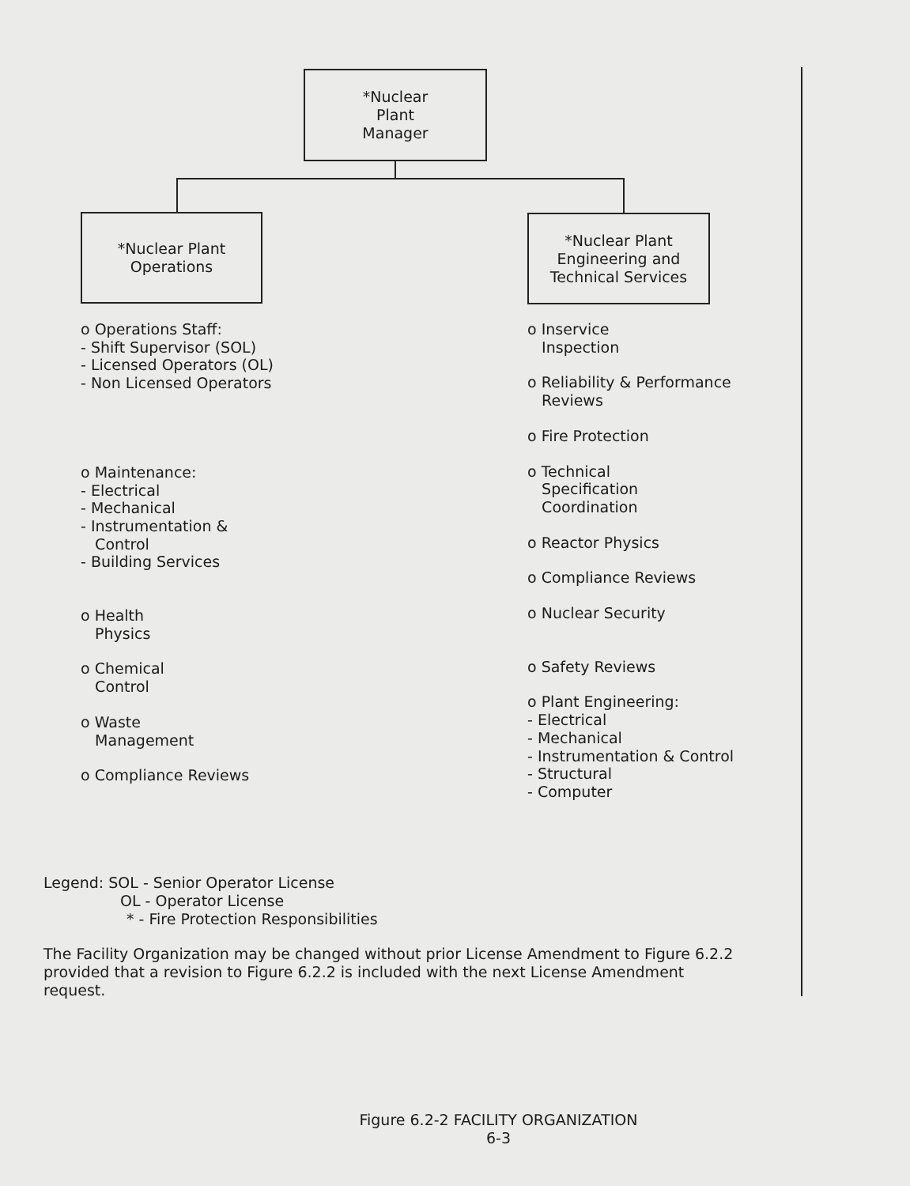*Nuclear
Plant
Manager
*Nuclear Plant
Operations
*Nuclear Plant
Engineering and
Technical Services
o Operations Staff:
- Shift Supervisor (SOL)
- Licensed Operators (OL)
- Non Licensed Operators
o Maintenance:
- Electrical
- Mechanical
- Instrumentation &
Control
- Building Services
o Health
Physics
o Chemical
Control
o Waste
Management
o Compliance Reviews
o Inservice
Inspection
o Reliability & Performance
Reviews
o Fire Protection
o Technical
Specification
Coordination
o Reactor Physics
o Compliance Reviews
o Nuclear Security
o Safety Reviews
o Plant Engineering:
- Electrical
- Mechanical
- Instrumentation & Control
- Structural
- Computer
Legend: SOL - Senior Operator License
OL - Operator License
* - Fire Protection Responsibilities
The Facility Organization may be changed without prior License Amendment to Figure 6.2.2 provided that a revision to Figure 6.2.2 is included with the next License Amendment request.
Figure 6.2-2 FACILITY ORGANIZATION
6-3